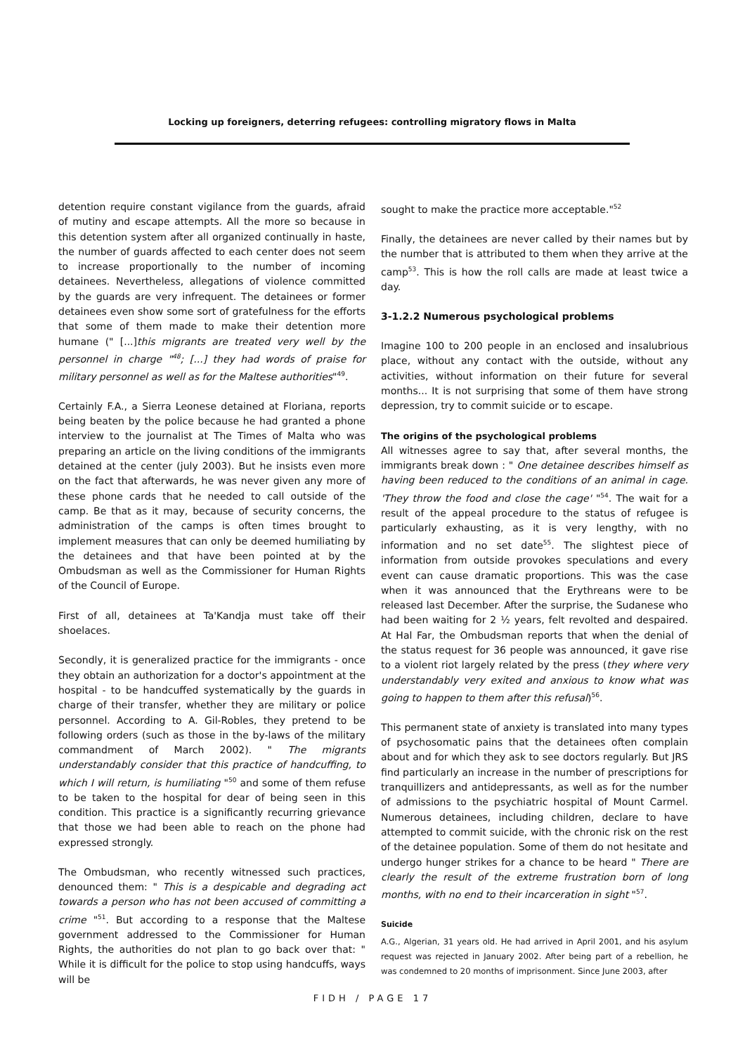Locking up foreigners, deterring refugees: controlling migratory flows in Malta
detention require constant vigilance from the guards, afraid of mutiny and escape attempts. All the more so because in this detention system after all organized continually in haste, the number of guards affected to each center does not seem to increase proportionally to the number of incoming detainees. Nevertheless, allegations of violence committed by the guards are very infrequent. The detainees or former detainees even show some sort of gratefulness for the efforts that some of them made to make their detention more humane (" [...]this migrants are treated very well by the personnel in charge "<sup>48</sup>; [...] they had words of praise for military personnel as well as for the Maltese authorities"<sup>49</sup>.
Certainly F.A., a Sierra Leonese detained at Floriana, reports being beaten by the police because he had granted a phone interview to the journalist at The Times of Malta who was preparing an article on the living conditions of the immigrants detained at the center (july 2003). But he insists even more on the fact that afterwards, he was never given any more of these phone cards that he needed to call outside of the camp. Be that as it may, because of security concerns, the administration of the camps is often times brought to implement measures that can only be deemed humiliating by the detainees and that have been pointed at by the Ombudsman as well as the Commissioner for Human Rights of the Council of Europe.
First of all, detainees at Ta'Kandja must take off their shoelaces.
Secondly, it is generalized practice for the immigrants - once they obtain an authorization for a doctor's appointment at the hospital - to be handcuffed systematically by the guards in charge of their transfer, whether they are military or police personnel. According to A. Gil-Robles, they pretend to be following orders (such as those in the by-laws of the military commandment of March 2002). " The migrants understandably consider that this practice of handcuffing, to which I will return, is humiliating "<sup>50</sup> and some of them refuse to be taken to the hospital for dear of being seen in this condition. This practice is a significantly recurring grievance that those we had been able to reach on the phone had expressed strongly.
The Ombudsman, who recently witnessed such practices, denounced them: " This is a despicable and degrading act towards a person who has not been accused of committing a crime "<sup>51</sup>. But according to a response that the Maltese government addressed to the Commissioner for Human Rights, the authorities do not plan to go back over that: " While it is difficult for the police to stop using handcuffs, ways will be
sought to make the practice more acceptable."<sup>52</sup>
Finally, the detainees are never called by their names but by the number that is attributed to them when they arrive at the camp<sup>53</sup>. This is how the roll calls are made at least twice a day.
3-1.2.2 Numerous psychological problems
Imagine 100 to 200 people in an enclosed and insalubrious place, without any contact with the outside, without any activities, without information on their future for several months... It is not surprising that some of them have strong depression, try to commit suicide or to escape.
The origins of the psychological problems
All witnesses agree to say that, after several months, the immigrants break down : " One detainee describes himself as having been reduced to the conditions of an animal in cage. 'They throw the food and close the cage' "<sup>54</sup>. The wait for a result of the appeal procedure to the status of refugee is particularly exhausting, as it is very lengthy, with no information and no set date<sup>55</sup>. The slightest piece of information from outside provokes speculations and every event can cause dramatic proportions. This was the case when it was announced that the Erythreans were to be released last December. After the surprise, the Sudanese who had been waiting for 2 ½ years, felt revolted and despaired. At Hal Far, the Ombudsman reports that when the denial of the status request for 36 people was announced, it gave rise to a violent riot largely related by the press (they where very understandably very exited and anxious to know what was going to happen to them after this refusal)<sup>56</sup>.
This permanent state of anxiety is translated into many types of psychosomatic pains that the detainees often complain about and for which they ask to see doctors regularly. But JRS find particularly an increase in the number of prescriptions for tranquillizers and antidepressants, as well as for the number of admissions to the psychiatric hospital of Mount Carmel. Numerous detainees, including children, declare to have attempted to commit suicide, with the chronic risk on the rest of the detainee population. Some of them do not hesitate and undergo hunger strikes for a chance to be heard " There are clearly the result of the extreme frustration born of long months, with no end to their incarceration in sight "<sup>57</sup>.
Suicide
A.G., Algerian, 31 years old. He had arrived in April 2001, and his asylum request was rejected in January 2002. After being part of a rebellion, he was condemned to 20 months of imprisonment. Since June 2003, after
FIDH / PAGE 17